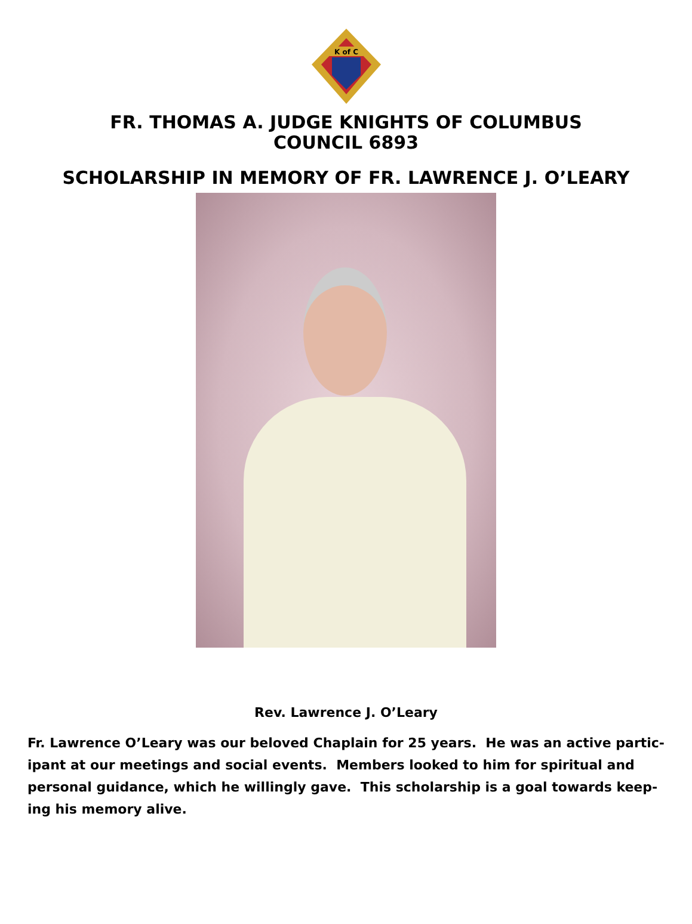K of C
FR. THOMAS A. JUDGE KNIGHTS OF COLUMBUS
COUNCIL 6893
SCHOLARSHIP IN MEMORY OF FR. LAWRENCE J. O’LEARY
Rev. Lawrence J. O’Leary
Fr. Lawrence O’Leary was our beloved Chaplain for 25 years. He was an active partic-ipant at our meetings and social events. Members looked to him for spiritual and personal guidance, which he willingly gave. This scholarship is a goal towards keep-ing his memory alive.